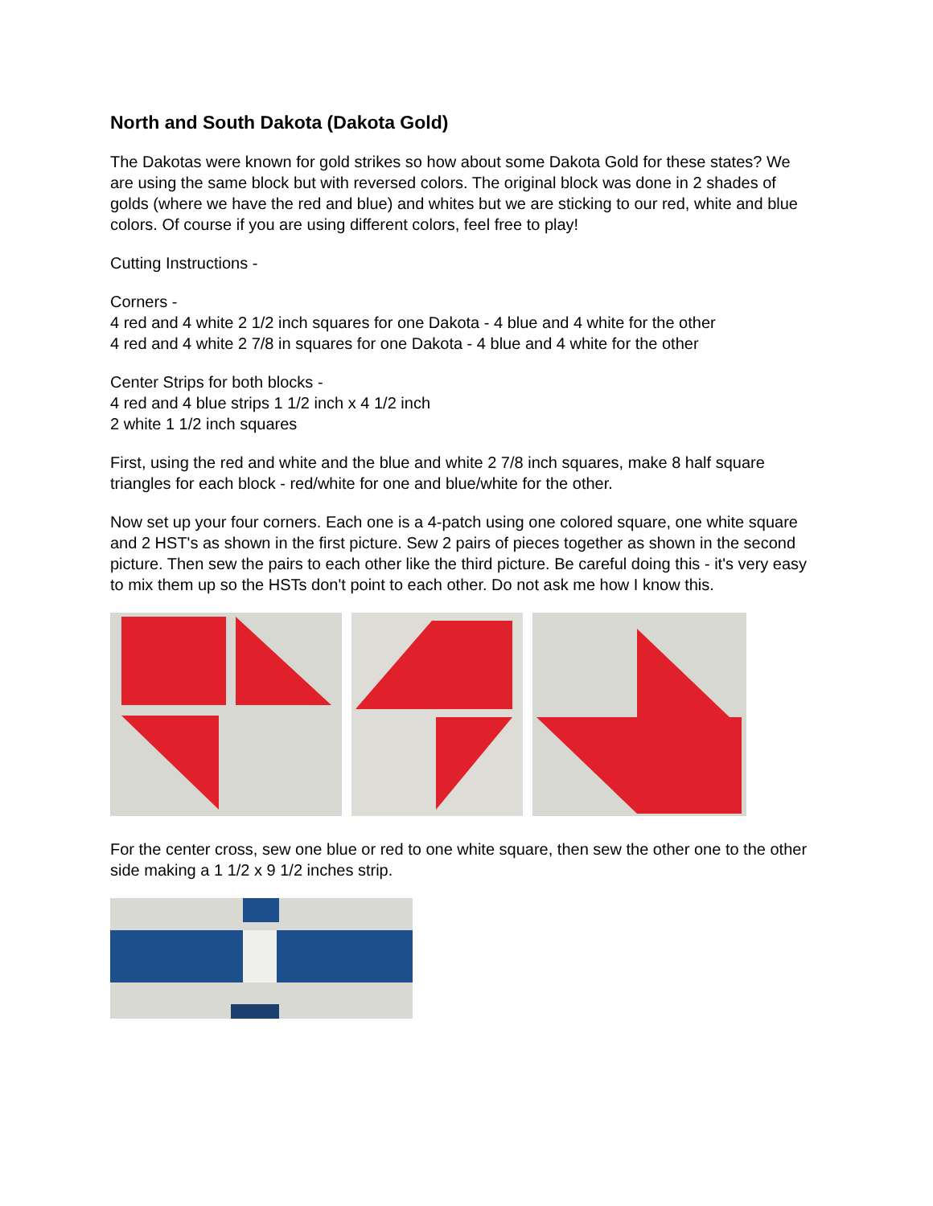North and South Dakota (Dakota Gold)
The Dakotas were known for gold strikes so how about some Dakota Gold for these states? We are using the same block but with reversed colors. The original block was done in 2 shades of golds (where we have the red and blue) and whites but we are sticking to our red, white and blue colors. Of course if you are using different colors, feel free to play!
Cutting Instructions -
Corners -
4 red and 4 white 2 1/2 inch squares for one Dakota - 4 blue and 4 white for the other
4 red and 4 white 2 7/8 in squares for one Dakota - 4 blue and 4 white for the other
Center Strips for both blocks -
4 red and 4 blue strips 1 1/2 inch x 4 1/2 inch
2 white 1 1/2 inch squares
First, using the red and white and the blue and white 2 7/8 inch squares, make 8 half square triangles for each block - red/white for one and blue/white for the other.
Now set up your four corners. Each one is a 4-patch using one colored square, one white square and 2 HST's as shown in the first picture. Sew 2 pairs of pieces together as shown in the second picture. Then sew the pairs to each other like the third picture. Be careful doing this - it's very easy to mix them up so the HSTs don't point to each other. Do not ask me how I know this.
For the center cross, sew one blue or red to one white square, then sew the other one to the other side making a 1 1/2 x 9 1/2 inches strip.